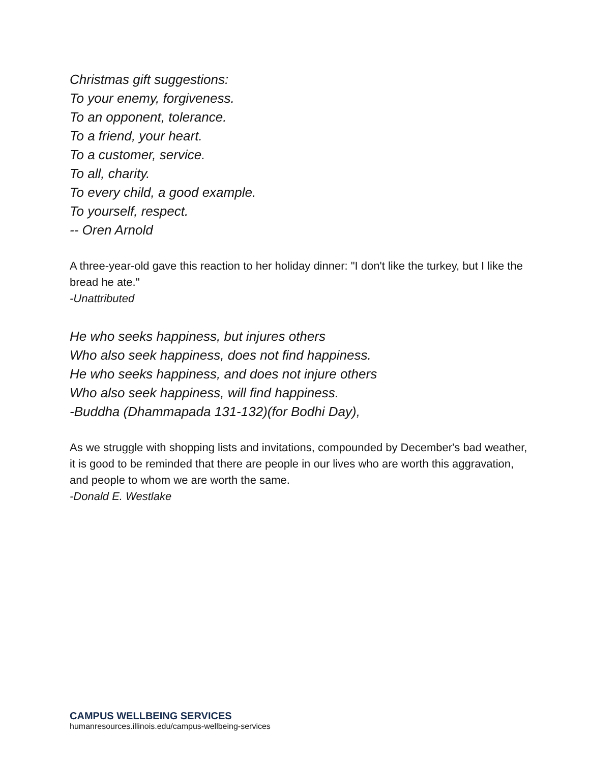Christmas gift suggestions:
To your enemy, forgiveness.
To an opponent, tolerance.
To a friend, your heart.
To a customer, service.
To all, charity.
To every child, a good example.
To yourself, respect.
-- Oren Arnold
A three-year-old gave this reaction to her holiday dinner: "I don't like the turkey, but I like the bread he ate."
-Unattributed
He who seeks happiness, but injures others
Who also seek happiness, does not find happiness.
He who seeks happiness, and does not injure others
Who also seek happiness, will find happiness.
-Buddha (Dhammapada 131-132)(for Bodhi Day),
As we struggle with shopping lists and invitations, compounded by December's bad weather, it is good to be reminded that there are people in our lives who are worth this aggravation, and people to whom we are worth the same.
-Donald E. Westlake
CAMPUS WELLBEING SERVICES
humanresources.illinois.edu/campus-wellbeing-services